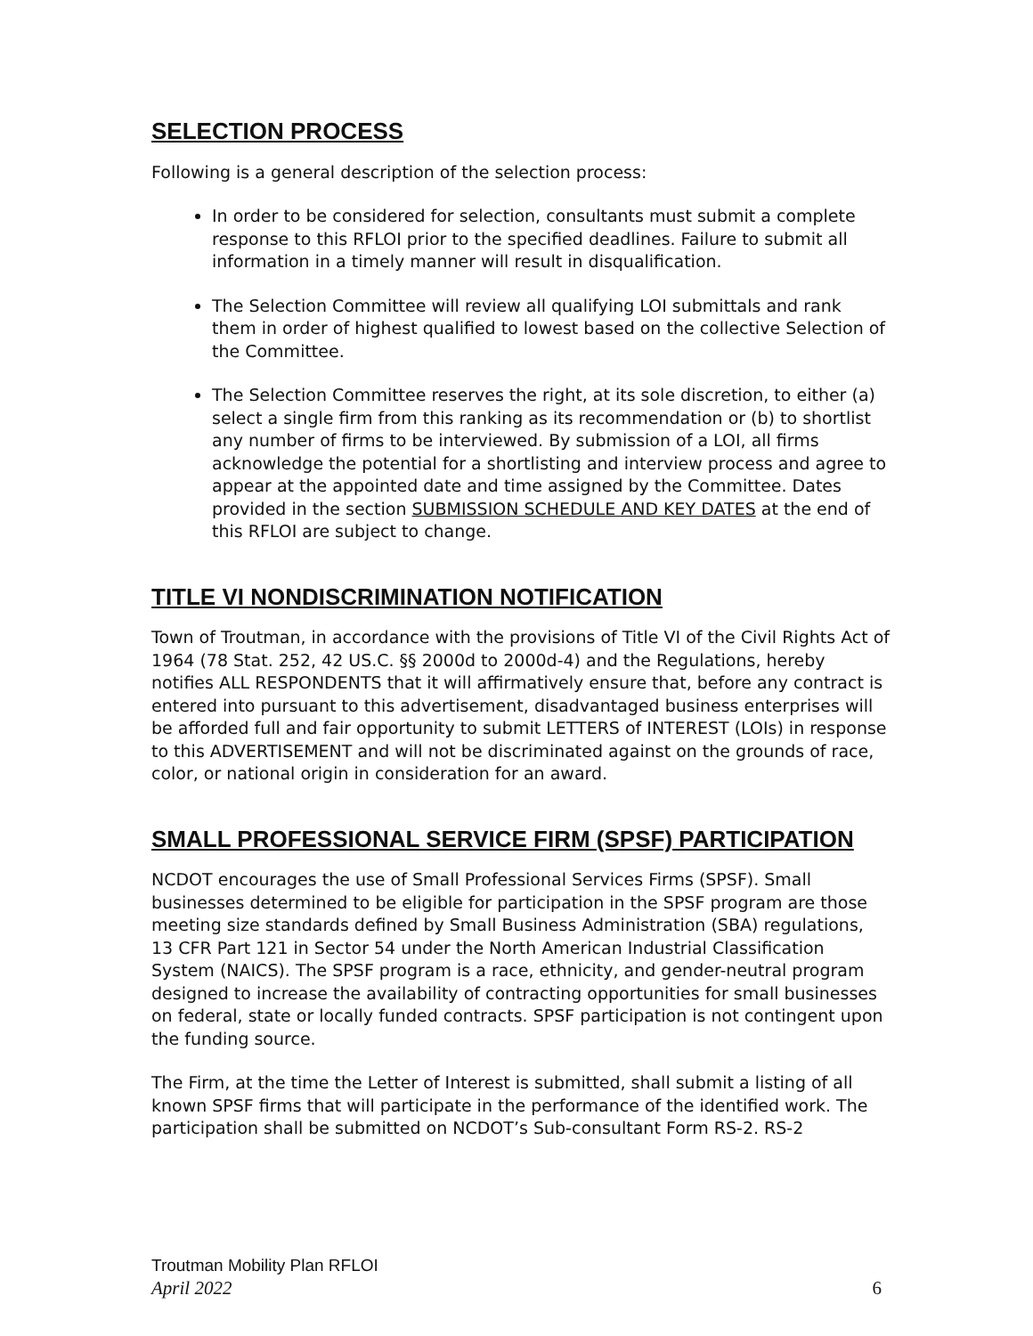SELECTION PROCESS
Following is a general description of the selection process:
In order to be considered for selection, consultants must submit a complete response to this RFLOI prior to the specified deadlines. Failure to submit all information in a timely manner will result in disqualification.
The Selection Committee will review all qualifying LOI submittals and rank them in order of highest qualified to lowest based on the collective Selection of the Committee.
The Selection Committee reserves the right, at its sole discretion, to either (a) select a single firm from this ranking as its recommendation or (b) to shortlist any number of firms to be interviewed. By submission of a LOI, all firms acknowledge the potential for a shortlisting and interview process and agree to appear at the appointed date and time assigned by the Committee. Dates provided in the section SUBMISSION SCHEDULE AND KEY DATES at the end of this RFLOI are subject to change.
TITLE VI NONDISCRIMINATION NOTIFICATION
Town of Troutman, in accordance with the provisions of Title VI of the Civil Rights Act of 1964 (78 Stat. 252, 42 US.C. §§ 2000d to 2000d-4) and the Regulations, hereby notifies ALL RESPONDENTS that it will affirmatively ensure that, before any contract is entered into pursuant to this advertisement, disadvantaged business enterprises will be afforded full and fair opportunity to submit LETTERS of INTEREST (LOIs) in response to this ADVERTISEMENT and will not be discriminated against on the grounds of race, color, or national origin in consideration for an award.
SMALL PROFESSIONAL SERVICE FIRM (SPSF) PARTICIPATION
NCDOT encourages the use of Small Professional Services Firms (SPSF). Small businesses determined to be eligible for participation in the SPSF program are those meeting size standards defined by Small Business Administration (SBA) regulations, 13 CFR Part 121 in Sector 54 under the North American Industrial Classification System (NAICS). The SPSF program is a race, ethnicity, and gender-neutral program designed to increase the availability of contracting opportunities for small businesses on federal, state or locally funded contracts. SPSF participation is not contingent upon the funding source.
The Firm, at the time the Letter of Interest is submitted, shall submit a listing of all known SPSF firms that will participate in the performance of the identified work. The participation shall be submitted on NCDOT’s Sub-consultant Form RS-2. RS-2
Troutman Mobility Plan RFLOI
April 2022 6